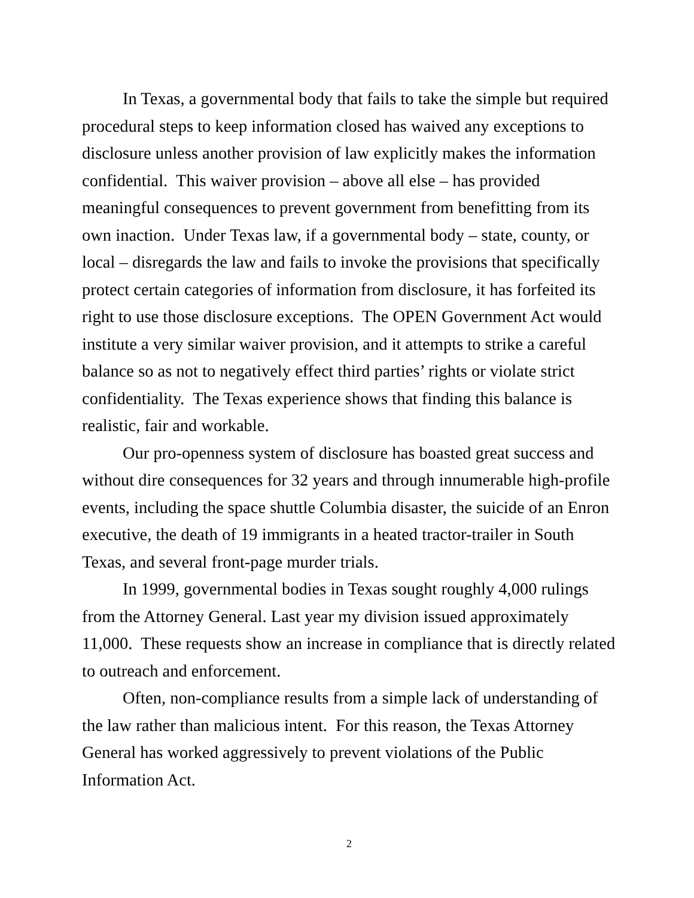In Texas, a governmental body that fails to take the simple but required procedural steps to keep information closed has waived any exceptions to disclosure unless another provision of law explicitly makes the information confidential. This waiver provision – above all else – has provided meaningful consequences to prevent government from benefitting from its own inaction. Under Texas law, if a governmental body – state, county, or local – disregards the law and fails to invoke the provisions that specifically protect certain categories of information from disclosure, it has forfeited its right to use those disclosure exceptions. The OPEN Government Act would institute a very similar waiver provision, and it attempts to strike a careful balance so as not to negatively effect third parties’ rights or violate strict confidentiality. The Texas experience shows that finding this balance is realistic, fair and workable.
Our pro-openness system of disclosure has boasted great success and without dire consequences for 32 years and through innumerable high-profile events, including the space shuttle Columbia disaster, the suicide of an Enron executive, the death of 19 immigrants in a heated tractor-trailer in South Texas, and several front-page murder trials.
In 1999, governmental bodies in Texas sought roughly 4,000 rulings from the Attorney General. Last year my division issued approximately 11,000. These requests show an increase in compliance that is directly related to outreach and enforcement.
Often, non-compliance results from a simple lack of understanding of the law rather than malicious intent. For this reason, the Texas Attorney General has worked aggressively to prevent violations of the Public Information Act.
2